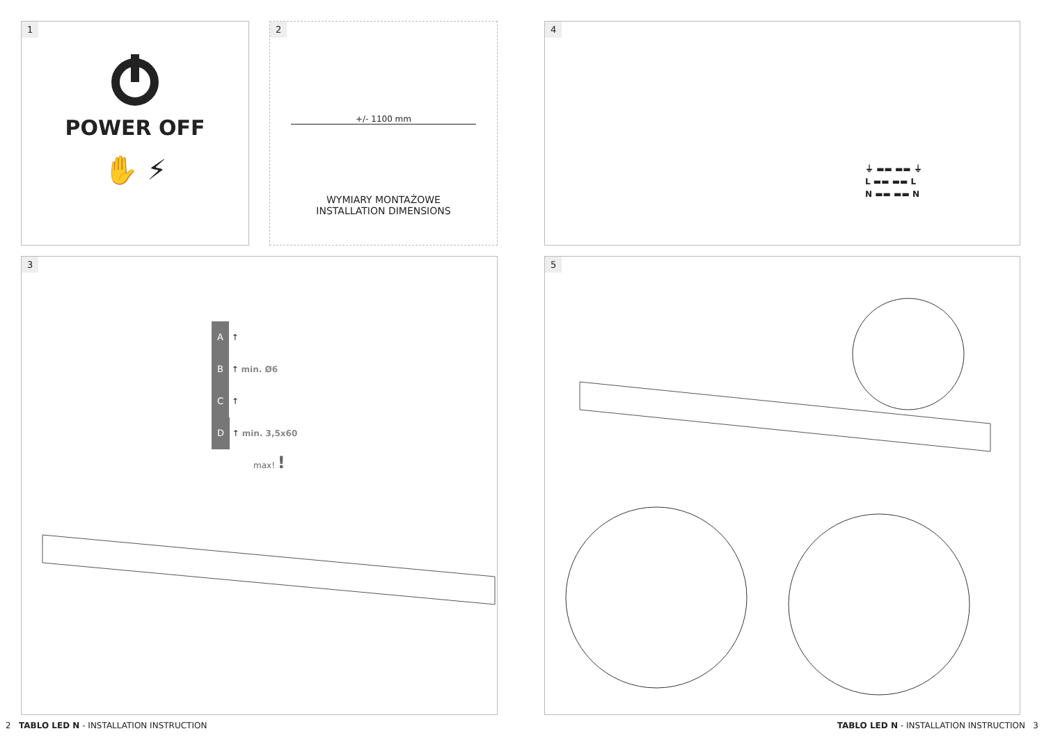1
POWER OFF
✋ ⚡
2
+/- 1100 mm
WYMIARY MONTAŻOWE
INSTALLATION DIMENSIONS
4
⏚ ▬▬ ▬▬ ⏚
L ▬▬ ▬▬ L
N ▬▬ ▬▬ N
3
A ↑
B ↑ min. Ø6
C ↑
D ↑ min. 3,5x60
max! !
5
2 TABLO LED N - INSTALLATION INSTRUCTION
TABLO LED N - INSTALLATION INSTRUCTION 3